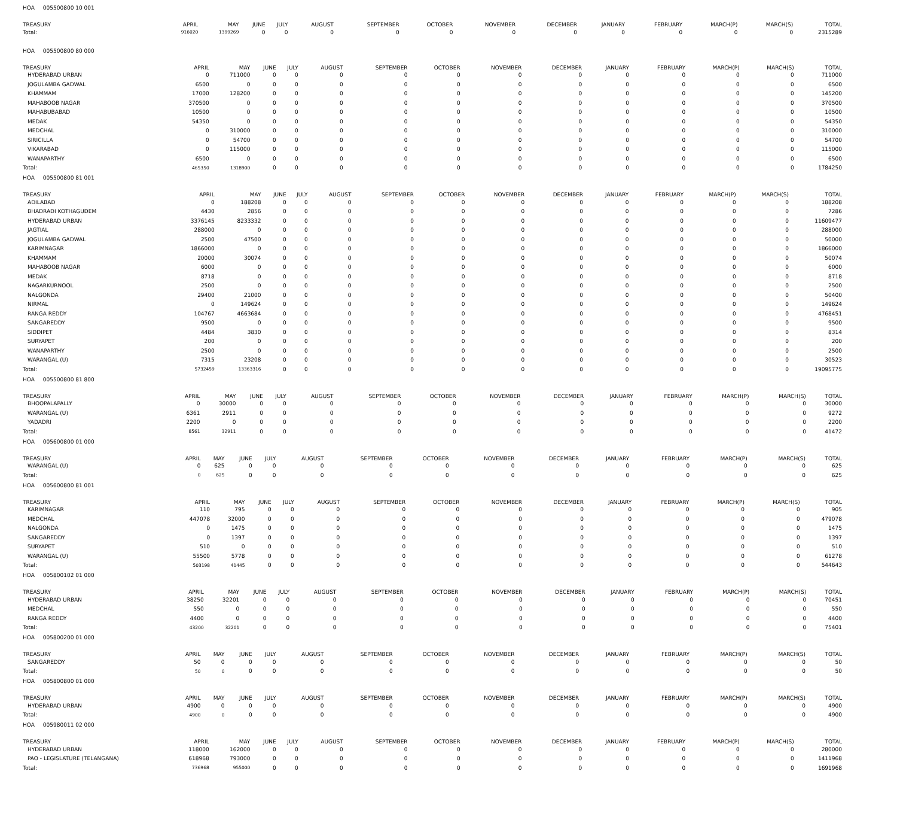HOA 005500800 10 001
| TREASURY | APRIL | MAY | JUNE | JULY | AUGUST | SEPTEMBER | OCTOBER | NOVEMBER | DECEMBER | JANUARY | FEBRUARY | MARCH(P) | MARCH(S) | TOTAL |
| --- | --- | --- | --- | --- | --- | --- | --- | --- | --- | --- | --- | --- | --- | --- |
| Total: | 916020 | 1399269 | 0 | 0 | 0 | 0 | 0 | 0 | 0 | 0 | 0 | 0 | 0 | 2315289 |
HOA 005500800 80 000
| TREASURY | APRIL | MAY | JUNE | JULY | AUGUST | SEPTEMBER | OCTOBER | NOVEMBER | DECEMBER | JANUARY | FEBRUARY | MARCH(P) | MARCH(S) | TOTAL |
| --- | --- | --- | --- | --- | --- | --- | --- | --- | --- | --- | --- | --- | --- | --- |
| HYDERABAD URBAN | 0 | 711000 | 0 | 0 | 0 | 0 | 0 | 0 | 0 | 0 | 0 | 0 | 0 | 711000 |
| JOGULAMBA GADWAL | 6500 | 0 | 0 | 0 | 0 | 0 | 0 | 0 | 0 | 0 | 0 | 0 | 0 | 6500 |
| KHAMMAM | 17000 | 128200 | 0 | 0 | 0 | 0 | 0 | 0 | 0 | 0 | 0 | 0 | 0 | 145200 |
| MAHABOOB NAGAR | 370500 | 0 | 0 | 0 | 0 | 0 | 0 | 0 | 0 | 0 | 0 | 0 | 0 | 370500 |
| MAHABUBABAD | 10500 | 0 | 0 | 0 | 0 | 0 | 0 | 0 | 0 | 0 | 0 | 0 | 0 | 10500 |
| MEDAK | 54350 | 0 | 0 | 0 | 0 | 0 | 0 | 0 | 0 | 0 | 0 | 0 | 0 | 54350 |
| MEDCHAL | 0 | 310000 | 0 | 0 | 0 | 0 | 0 | 0 | 0 | 0 | 0 | 0 | 0 | 310000 |
| SIRICILLA | 0 | 54700 | 0 | 0 | 0 | 0 | 0 | 0 | 0 | 0 | 0 | 0 | 0 | 54700 |
| VIKARABAD | 0 | 115000 | 0 | 0 | 0 | 0 | 0 | 0 | 0 | 0 | 0 | 0 | 0 | 115000 |
| WANAPARTHY | 6500 | 0 | 0 | 0 | 0 | 0 | 0 | 0 | 0 | 0 | 0 | 0 | 0 | 6500 |
| Total: | 465350 | 1318900 | 0 | 0 | 0 | 0 | 0 | 0 | 0 | 0 | 0 | 0 | 0 | 1784250 |
HOA 005500800 81 001
| TREASURY | APRIL | MAY | JUNE | JULY | AUGUST | SEPTEMBER | OCTOBER | NOVEMBER | DECEMBER | JANUARY | FEBRUARY | MARCH(P) | MARCH(S) | TOTAL |
| --- | --- | --- | --- | --- | --- | --- | --- | --- | --- | --- | --- | --- | --- | --- |
| ADILABAD | 0 | 188208 | 0 | 0 | 0 | 0 | 0 | 0 | 0 | 0 | 0 | 0 | 0 | 188208 |
| BHADRADI KOTHAGUDEM | 4430 | 2856 | 0 | 0 | 0 | 0 | 0 | 0 | 0 | 0 | 0 | 0 | 0 | 7286 |
| HYDERABAD URBAN | 3376145 | 8233332 | 0 | 0 | 0 | 0 | 0 | 0 | 0 | 0 | 0 | 0 | 0 | 11609477 |
| JAGTIAL | 288000 | 0 | 0 | 0 | 0 | 0 | 0 | 0 | 0 | 0 | 0 | 0 | 0 | 288000 |
| JOGULAMBA GADWAL | 2500 | 47500 | 0 | 0 | 0 | 0 | 0 | 0 | 0 | 0 | 0 | 0 | 0 | 50000 |
| KARIMNAGAR | 1866000 | 0 | 0 | 0 | 0 | 0 | 0 | 0 | 0 | 0 | 0 | 0 | 0 | 1866000 |
| KHAMMAM | 20000 | 30074 | 0 | 0 | 0 | 0 | 0 | 0 | 0 | 0 | 0 | 0 | 0 | 50074 |
| MAHABOOB NAGAR | 6000 | 0 | 0 | 0 | 0 | 0 | 0 | 0 | 0 | 0 | 0 | 0 | 0 | 6000 |
| MEDAK | 8718 | 0 | 0 | 0 | 0 | 0 | 0 | 0 | 0 | 0 | 0 | 0 | 0 | 8718 |
| NAGARKURNOOL | 2500 | 0 | 0 | 0 | 0 | 0 | 0 | 0 | 0 | 0 | 0 | 0 | 0 | 2500 |
| NALGONDA | 29400 | 21000 | 0 | 0 | 0 | 0 | 0 | 0 | 0 | 0 | 0 | 0 | 0 | 50400 |
| NIRMAL | 0 | 149624 | 0 | 0 | 0 | 0 | 0 | 0 | 0 | 0 | 0 | 0 | 0 | 149624 |
| RANGA REDDY | 104767 | 4663684 | 0 | 0 | 0 | 0 | 0 | 0 | 0 | 0 | 0 | 0 | 0 | 4768451 |
| SANGAREDDY | 9500 | 0 | 0 | 0 | 0 | 0 | 0 | 0 | 0 | 0 | 0 | 0 | 0 | 9500 |
| SIDDIPET | 4484 | 3830 | 0 | 0 | 0 | 0 | 0 | 0 | 0 | 0 | 0 | 0 | 0 | 8314 |
| SURYAPET | 200 | 0 | 0 | 0 | 0 | 0 | 0 | 0 | 0 | 0 | 0 | 0 | 0 | 200 |
| WANAPARTHY | 2500 | 0 | 0 | 0 | 0 | 0 | 0 | 0 | 0 | 0 | 0 | 0 | 0 | 2500 |
| WARANGAL (U) | 7315 | 23208 | 0 | 0 | 0 | 0 | 0 | 0 | 0 | 0 | 0 | 0 | 0 | 30523 |
| Total: | 5732459 | 13363316 | 0 | 0 | 0 | 0 | 0 | 0 | 0 | 0 | 0 | 0 | 0 | 19095775 |
HOA 005500800 81 800
| TREASURY | APRIL | MAY | JUNE | JULY | AUGUST | SEPTEMBER | OCTOBER | NOVEMBER | DECEMBER | JANUARY | FEBRUARY | MARCH(P) | MARCH(S) | TOTAL |
| --- | --- | --- | --- | --- | --- | --- | --- | --- | --- | --- | --- | --- | --- | --- |
| BHOOPALAPALLY | 0 | 30000 | 0 | 0 | 0 | 0 | 0 | 0 | 0 | 0 | 0 | 0 | 0 | 30000 |
| WARANGAL (U) | 6361 | 2911 | 0 | 0 | 0 | 0 | 0 | 0 | 0 | 0 | 0 | 0 | 0 | 9272 |
| YADADRI | 2200 | 0 | 0 | 0 | 0 | 0 | 0 | 0 | 0 | 0 | 0 | 0 | 0 | 2200 |
| Total: | 8561 | 32911 | 0 | 0 | 0 | 0 | 0 | 0 | 0 | 0 | 0 | 0 | 0 | 41472 |
HOA 005600800 01 000
| TREASURY | APRIL | MAY | JUNE | JULY | AUGUST | SEPTEMBER | OCTOBER | NOVEMBER | DECEMBER | JANUARY | FEBRUARY | MARCH(P) | MARCH(S) | TOTAL |
| --- | --- | --- | --- | --- | --- | --- | --- | --- | --- | --- | --- | --- | --- | --- |
| WARANGAL (U) | 0 | 625 | 0 | 0 | 0 | 0 | 0 | 0 | 0 | 0 | 0 | 0 | 0 | 625 |
| Total: | 0 | 625 | 0 | 0 | 0 | 0 | 0 | 0 | 0 | 0 | 0 | 0 | 0 | 625 |
HOA 005600800 81 001
| TREASURY | APRIL | MAY | JUNE | JULY | AUGUST | SEPTEMBER | OCTOBER | NOVEMBER | DECEMBER | JANUARY | FEBRUARY | MARCH(P) | MARCH(S) | TOTAL |
| --- | --- | --- | --- | --- | --- | --- | --- | --- | --- | --- | --- | --- | --- | --- |
| KARIMNAGAR | 110 | 795 | 0 | 0 | 0 | 0 | 0 | 0 | 0 | 0 | 0 | 0 | 0 | 905 |
| MEDCHAL | 447078 | 32000 | 0 | 0 | 0 | 0 | 0 | 0 | 0 | 0 | 0 | 0 | 0 | 479078 |
| NALGONDA | 0 | 1475 | 0 | 0 | 0 | 0 | 0 | 0 | 0 | 0 | 0 | 0 | 0 | 1475 |
| SANGAREDDY | 0 | 1397 | 0 | 0 | 0 | 0 | 0 | 0 | 0 | 0 | 0 | 0 | 0 | 1397 |
| SURYAPET | 510 | 0 | 0 | 0 | 0 | 0 | 0 | 0 | 0 | 0 | 0 | 0 | 0 | 510 |
| WARANGAL (U) | 55500 | 5778 | 0 | 0 | 0 | 0 | 0 | 0 | 0 | 0 | 0 | 0 | 0 | 61278 |
| Total: | 503198 | 41445 | 0 | 0 | 0 | 0 | 0 | 0 | 0 | 0 | 0 | 0 | 0 | 544643 |
HOA 005800102 01 000
| TREASURY | APRIL | MAY | JUNE | JULY | AUGUST | SEPTEMBER | OCTOBER | NOVEMBER | DECEMBER | JANUARY | FEBRUARY | MARCH(P) | MARCH(S) | TOTAL |
| --- | --- | --- | --- | --- | --- | --- | --- | --- | --- | --- | --- | --- | --- | --- |
| HYDERABAD URBAN | 38250 | 32201 | 0 | 0 | 0 | 0 | 0 | 0 | 0 | 0 | 0 | 0 | 0 | 70451 |
| MEDCHAL | 550 | 0 | 0 | 0 | 0 | 0 | 0 | 0 | 0 | 0 | 0 | 0 | 0 | 550 |
| RANGA REDDY | 4400 | 0 | 0 | 0 | 0 | 0 | 0 | 0 | 0 | 0 | 0 | 0 | 0 | 4400 |
| Total: | 43200 | 32201 | 0 | 0 | 0 | 0 | 0 | 0 | 0 | 0 | 0 | 0 | 0 | 75401 |
HOA 005800200 01 000
| TREASURY | APRIL | MAY | JUNE | JULY | AUGUST | SEPTEMBER | OCTOBER | NOVEMBER | DECEMBER | JANUARY | FEBRUARY | MARCH(P) | MARCH(S) | TOTAL |
| --- | --- | --- | --- | --- | --- | --- | --- | --- | --- | --- | --- | --- | --- | --- |
| SANGAREDDY | 50 | 0 | 0 | 0 | 0 | 0 | 0 | 0 | 0 | 0 | 0 | 0 | 0 | 50 |
| Total: | 50 | 0 | 0 | 0 | 0 | 0 | 0 | 0 | 0 | 0 | 0 | 0 | 0 | 50 |
HOA 005800800 01 000
| TREASURY | APRIL | MAY | JUNE | JULY | AUGUST | SEPTEMBER | OCTOBER | NOVEMBER | DECEMBER | JANUARY | FEBRUARY | MARCH(P) | MARCH(S) | TOTAL |
| --- | --- | --- | --- | --- | --- | --- | --- | --- | --- | --- | --- | --- | --- | --- |
| HYDERABAD URBAN | 4900 | 0 | 0 | 0 | 0 | 0 | 0 | 0 | 0 | 0 | 0 | 0 | 0 | 4900 |
| Total: | 4900 | 0 | 0 | 0 | 0 | 0 | 0 | 0 | 0 | 0 | 0 | 0 | 0 | 4900 |
HOA 005980011 02 000
| TREASURY | APRIL | MAY | JUNE | JULY | AUGUST | SEPTEMBER | OCTOBER | NOVEMBER | DECEMBER | JANUARY | FEBRUARY | MARCH(P) | MARCH(S) | TOTAL |
| --- | --- | --- | --- | --- | --- | --- | --- | --- | --- | --- | --- | --- | --- | --- |
| HYDERABAD URBAN | 118000 | 162000 | 0 | 0 | 0 | 0 | 0 | 0 | 0 | 0 | 0 | 0 | 0 | 280000 |
| PAO - LEGISLATURE (TELANGANA) | 618968 | 793000 | 0 | 0 | 0 | 0 | 0 | 0 | 0 | 0 | 0 | 0 | 0 | 1411968 |
| Total: | 736968 | 955000 | 0 | 0 | 0 | 0 | 0 | 0 | 0 | 0 | 0 | 0 | 0 | 1691968 |